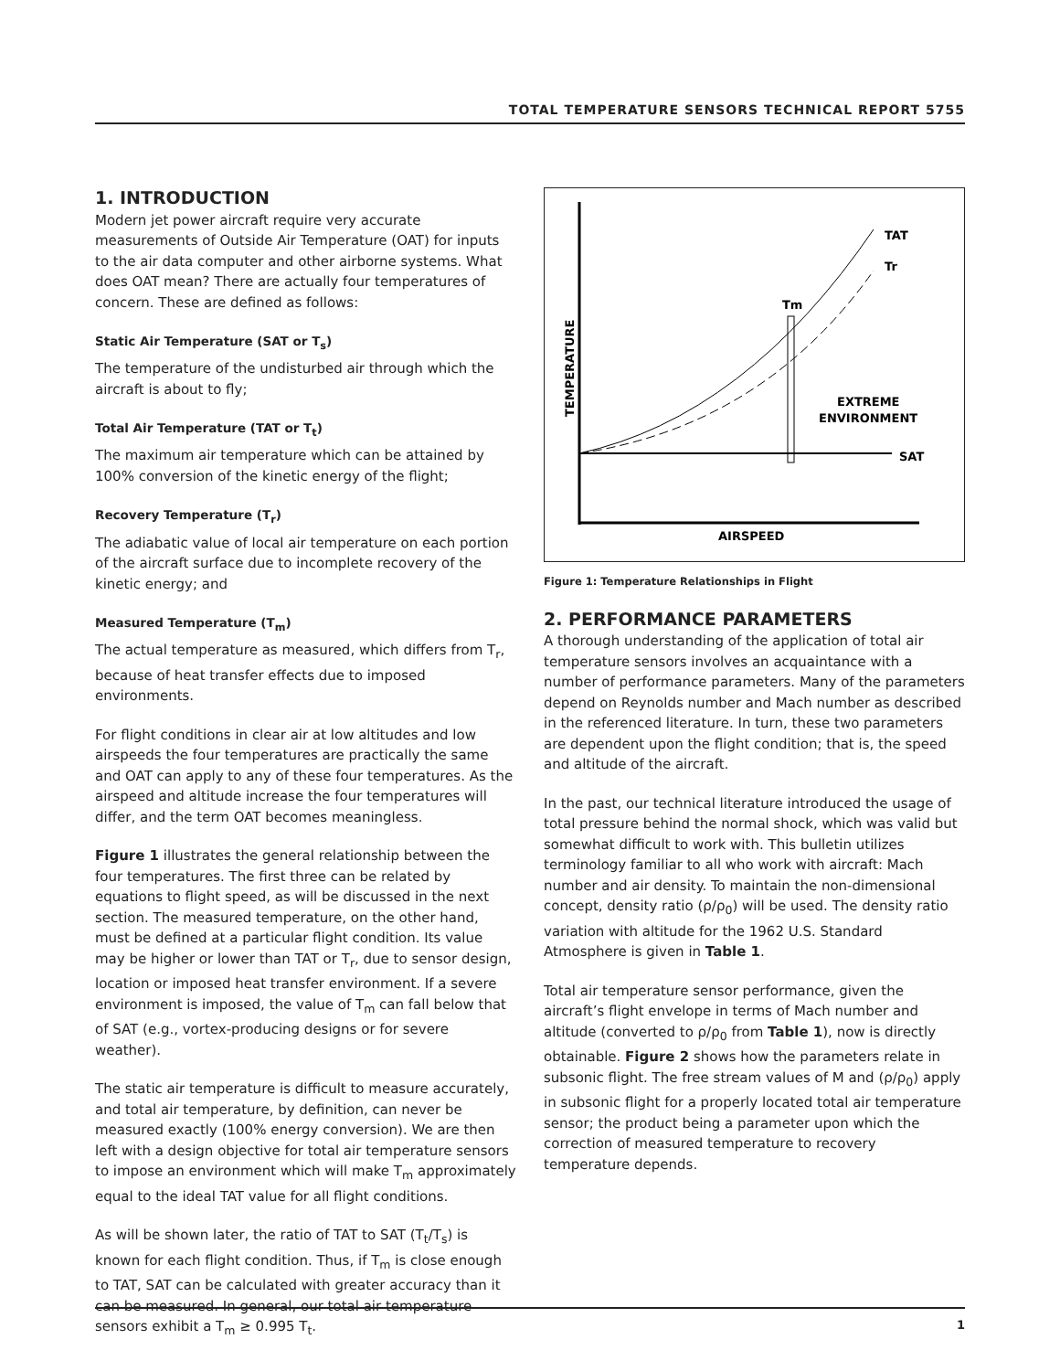TOTAL TEMPERATURE SENSORS TECHNICAL REPORT 5755
1. INTRODUCTION
Modern jet power aircraft require very accurate measurements of Outside Air Temperature (OAT) for inputs to the air data computer and other airborne systems. What does OAT mean? There are actually four temperatures of concern. These are defined as follows:
Static Air Temperature (SAT or T<sub>s</sub>)
The temperature of the undisturbed air through which the aircraft is about to fly;
Total Air Temperature (TAT or T<sub>t</sub>)
The maximum air temperature which can be attained by 100% conversion of the kinetic energy of the flight;
Recovery Temperature (T<sub>r</sub>)
The adiabatic value of local air temperature on each portion of the aircraft surface due to incomplete recovery of the kinetic energy; and
Measured Temperature (T<sub>m</sub>)
The actual temperature as measured, which differs from T<sub>r</sub>, because of heat transfer effects due to imposed environments.
For flight conditions in clear air at low altitudes and low airspeeds the four temperatures are practically the same and OAT can apply to any of these four temperatures. As the airspeed and altitude increase the four temperatures will differ, and the term OAT becomes meaningless.
Figure 1 illustrates the general relationship between the four temperatures. The first three can be related by equations to flight speed, as will be discussed in the next section. The measured temperature, on the other hand, must be defined at a particular flight condition. Its value may be higher or lower than TAT or T<sub>r</sub>, due to sensor design, location or imposed heat transfer environment. If a severe environment is imposed, the value of T<sub>m</sub> can fall below that of SAT (e.g., vortex-producing designs or for severe weather).
The static air temperature is difficult to measure accurately, and total air temperature, by definition, can never be measured exactly (100% energy conversion). We are then left with a design objective for total air temperature sensors to impose an environment which will make T<sub>m</sub> approximately equal to the ideal TAT value for all flight conditions.
As will be shown later, the ratio of TAT to SAT (T<sub>t</sub>/T<sub>s</sub>) is known for each flight condition. Thus, if T<sub>m</sub> is close enough to TAT, SAT can be calculated with greater accuracy than it can be measured. In general, our total air temperature sensors exhibit a T<sub>m</sub> ≥ 0.995 T<sub>t</sub>.
TAT
Tr
Tm
EXTREME
ENVIRONMENT
SAT
AIRSPEED
TEMPERATURE
Figure 1: Temperature Relationships in Flight
2. PERFORMANCE PARAMETERS
A thorough understanding of the application of total air temperature sensors involves an acquaintance with a number of performance parameters. Many of the parameters depend on Reynolds number and Mach number as described in the referenced literature. In turn, these two parameters are dependent upon the flight condition; that is, the speed and altitude of the aircraft.
In the past, our technical literature introduced the usage of total pressure behind the normal shock, which was valid but somewhat difficult to work with. This bulletin utilizes terminology familiar to all who work with aircraft: Mach number and air density. To maintain the non-dimensional concept, density ratio (ρ/ρ<sub>0</sub>) will be used. The density ratio variation with altitude for the 1962 U.S. Standard Atmosphere is given in Table 1.
Total air temperature sensor performance, given the aircraft’s flight envelope in terms of Mach number and altitude (converted to ρ/ρ<sub>0</sub> from Table 1), now is directly obtainable. Figure 2 shows how the parameters relate in subsonic flight. The free stream values of M and (ρ/ρ<sub>0</sub>) apply in subsonic flight for a properly located total air temperature sensor; the product being a parameter upon which the correction of measured temperature to recovery temperature depends.
1